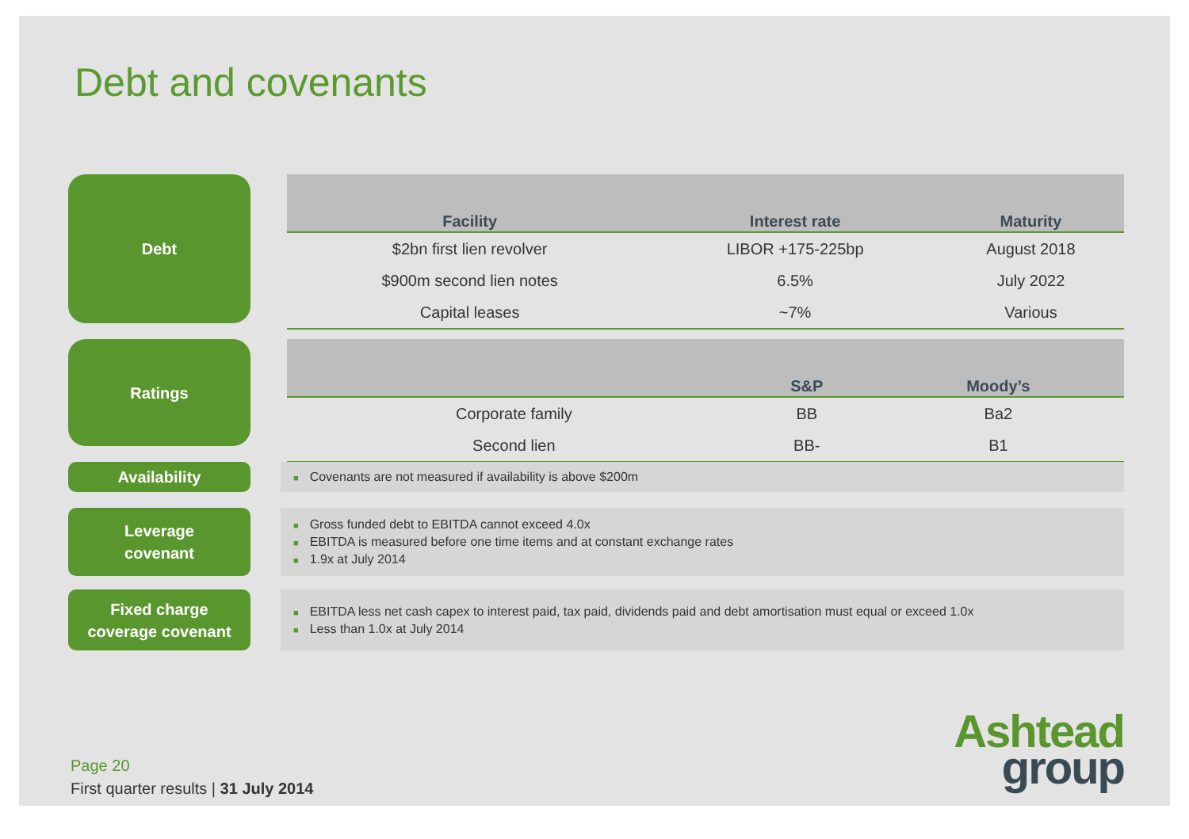Debt and covenants
Debt
| Facility | Interest rate | Maturity |
| --- | --- | --- |
| $2bn first lien revolver | LIBOR +175-225bp | August 2018 |
| $900m second lien notes | 6.5% | July 2022 |
| Capital leases | ~7% | Various |
Ratings
| | S&P | Moody’s |
| --- | --- | --- |
| Corporate family | BB | Ba2 |
| Second lien | BB- | B1 |
Availability
■ Covenants are not measured if availability is above $200m
Leverage
covenant
■ Gross funded debt to EBITDA cannot exceed 4.0x
■ EBITDA is measured before one time items and at constant exchange rates
■ 1.9x at July 2014
Fixed charge
coverage covenant
■ EBITDA less net cash capex to interest paid, tax paid, dividends paid and debt amortisation must equal or exceed 1.0x
■ Less than 1.0x at July 2014
Page 20
First quarter results | 31 July 2014
Ashtead
group